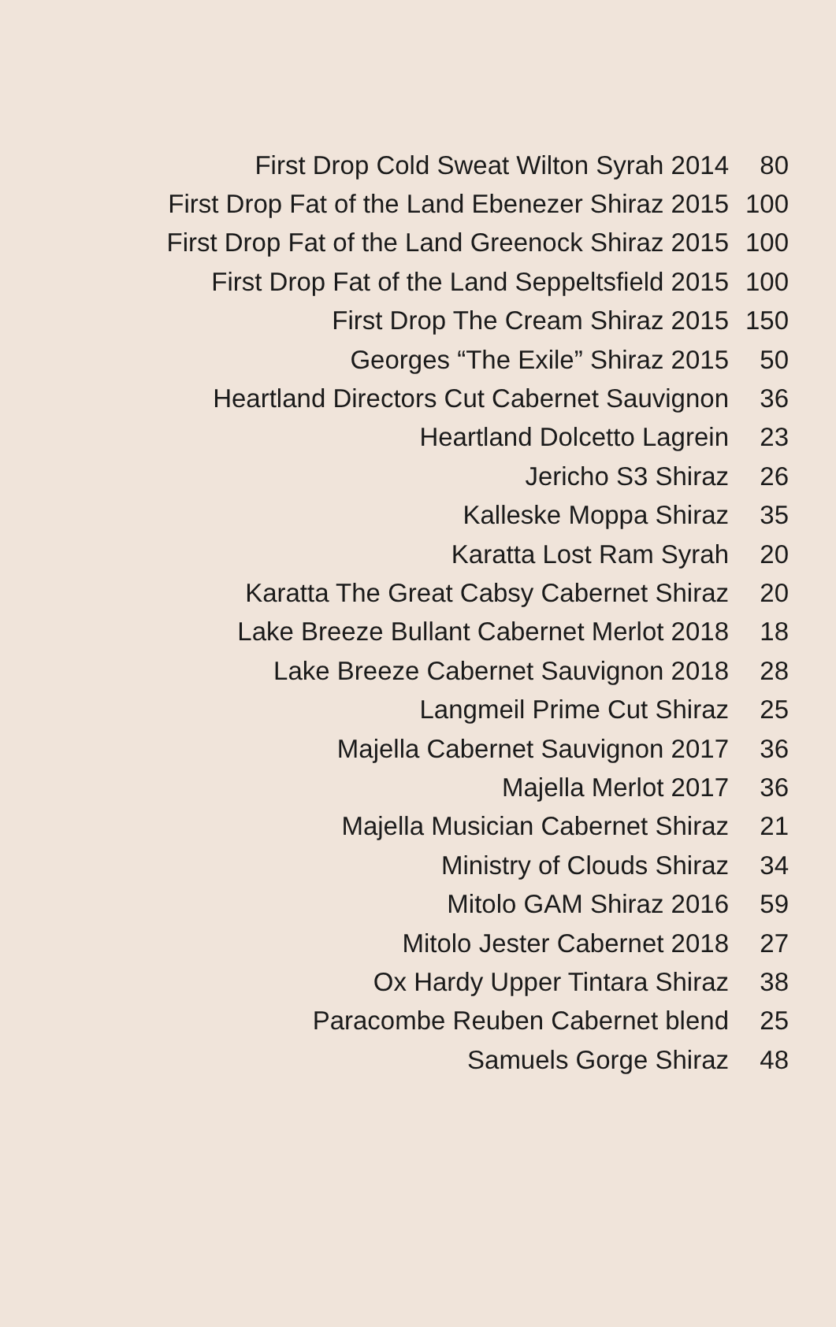| First Drop Cold Sweat Wilton Syrah 2014 | 80 |
| First Drop Fat of the Land Ebenezer Shiraz 2015 | 100 |
| First Drop Fat of the Land Greenock Shiraz 2015 | 100 |
| First Drop Fat of the Land Seppeltsfield 2015 | 100 |
| First Drop The Cream Shiraz 2015 | 150 |
| Georges “The Exile” Shiraz 2015 | 50 |
| Heartland Directors Cut Cabernet Sauvignon | 36 |
| Heartland Dolcetto Lagrein | 23 |
| Jericho S3 Shiraz | 26 |
| Kalleske Moppa Shiraz | 35 |
| Karatta Lost Ram Syrah | 20 |
| Karatta The Great Cabsy Cabernet Shiraz | 20 |
| Lake Breeze Bullant Cabernet Merlot 2018 | 18 |
| Lake Breeze Cabernet Sauvignon 2018 | 28 |
| Langmeil Prime Cut Shiraz | 25 |
| Majella Cabernet Sauvignon 2017 | 36 |
| Majella Merlot 2017 | 36 |
| Majella Musician Cabernet Shiraz | 21 |
| Ministry of Clouds Shiraz | 34 |
| Mitolo GAM Shiraz 2016 | 59 |
| Mitolo Jester Cabernet 2018 | 27 |
| Ox Hardy Upper Tintara Shiraz | 38 |
| Paracombe Reuben Cabernet blend | 25 |
| Samuels Gorge Shiraz | 48 |